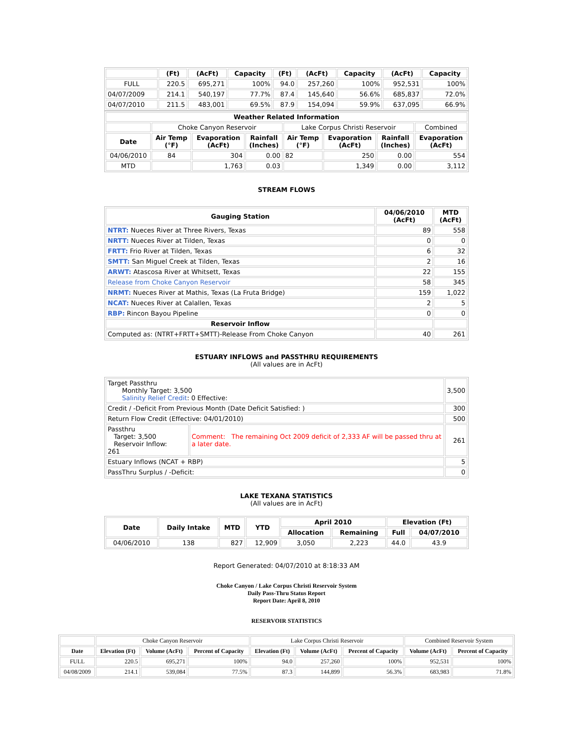| | (Ft) | (AcFt) | Capacity | (Ft) | (AcFt) | Capacity | (AcFt) | Capacity |
| --- | --- | --- | --- | --- | --- | --- | --- | --- |
| FULL | 220.5 | 695,271 | 100% | 94.0 | 257,260 | 100% | 952,531 | 100% |
| 04/07/2009 | 214.1 | 540,197 | 77.7% | 87.4 | 145,640 | 56.6% | 685,837 | 72.0% |
| 04/07/2010 | 211.5 | 483,001 | 69.5% | 87.9 | 154,094 | 59.9% | 637,095 | 66.9% |
| Weather Related Information | | | | | | | |
| --- | --- | --- | --- | --- | --- | --- | --- |
| | Choke Canyon Reservoir | | | Lake Corpus Christi Reservoir | | | Combined |
| Date | Air Temp (°F) | Evaporation (AcFt) | Rainfall (Inches) | Air Temp (°F) | Evaporation (AcFt) | Rainfall (Inches) | Evaporation (AcFt) |
| 04/06/2010 | 84 | 304 | 0.00 | 82 | 250 | 0.00 | 554 |
| MTD | | 1,763 | 0.03 | | 1,349 | 0.00 | 3,112 |
STREAM FLOWS
| Gauging Station | 04/06/2010 (AcFt) | MTD (AcFt) |
| --- | --- | --- |
| NTRT: Nueces River at Three Rivers, Texas | 89 | 558 |
| NRTT: Nueces River at Tilden, Texas | 0 | 0 |
| FRTT: Frio River at Tilden, Texas | 6 | 32 |
| SMTT: San Miguel Creek at Tilden, Texas | 2 | 16 |
| ARWT: Atascosa River at Whitsett, Texas | 22 | 155 |
| Release from Choke Canyon Reservoir | 58 | 345 |
| NRMT: Nueces River at Mathis, Texas (La Fruta Bridge) | 159 | 1,022 |
| NCAT: Nueces River at Calallen, Texas | 2 | 5 |
| RBP: Rincon Bayou Pipeline | 0 | 0 |
| Reservoir Inflow | | |
| Computed as: (NTRT+FRTT+SMTT)-Release From Choke Canyon | 40 | 261 |
ESTUARY INFLOWS and PASSTHRU REQUIREMENTS
(All values are in AcFt)
| Target Passthru Monthly Target: 3,500 Salinity Relief Credit : 0 Effective: | | 3,500 |
| Credit / -Deficit From Previous Month (Date Deficit Satisfied: ) | | 300 |
| Return Flow Credit (Effective: 04/01/2010) | | 500 |
| Passthru Target: 3,500 Reservoir Inflow: 261 | Comment: The remaining Oct 2009 deficit of 2,333 AF will be passed thru at a later date. | 261 |
| Estuary Inflows (NCAT + RBP) | | 5 |
| PassThru Surplus / -Deficit: | | 0 |
LAKE TEXANA STATISTICS
(All values are in AcFt)
| Date | Daily Intake | MTD | YTD | April 2010 | | Elevation (Ft) | |
| --- | --- | --- | --- | --- | --- | --- | --- |
| | | | | Allocation | Remaining | Full | 04/07/2010 |
| 04/06/2010 | 138 | 827 | 12,909 | 3,050 | 2,223 | 44.0 | 43.9 |
Report Generated: 04/07/2010 at 8:18:33 AM
Choke Canyon / Lake Corpus Christi Reservoir System
Daily Pass-Thru Status Report
Report Date: April 8, 2010
RESERVOIR STATISTICS
| | Choke Canyon Reservoir | | | Lake Corpus Christi Reservoir | | | Combined Reservoir System | |
| Date | Elevation (Ft) | Volume (AcFt) | Percent of Capacity | Elevation (Ft) | Volume (AcFt) | Percent of Capacity | Volume (AcFt) | Percent of Capacity |
| FULL | 220.5 | 695,271 | 100% | 94.0 | 257,260 | 100% | 952,531 | 100% |
| 04/08/2009 | 214.1 | 539,084 | 77.5% | 87.3 | 144,899 | 56.3% | 683,983 | 71.8% |